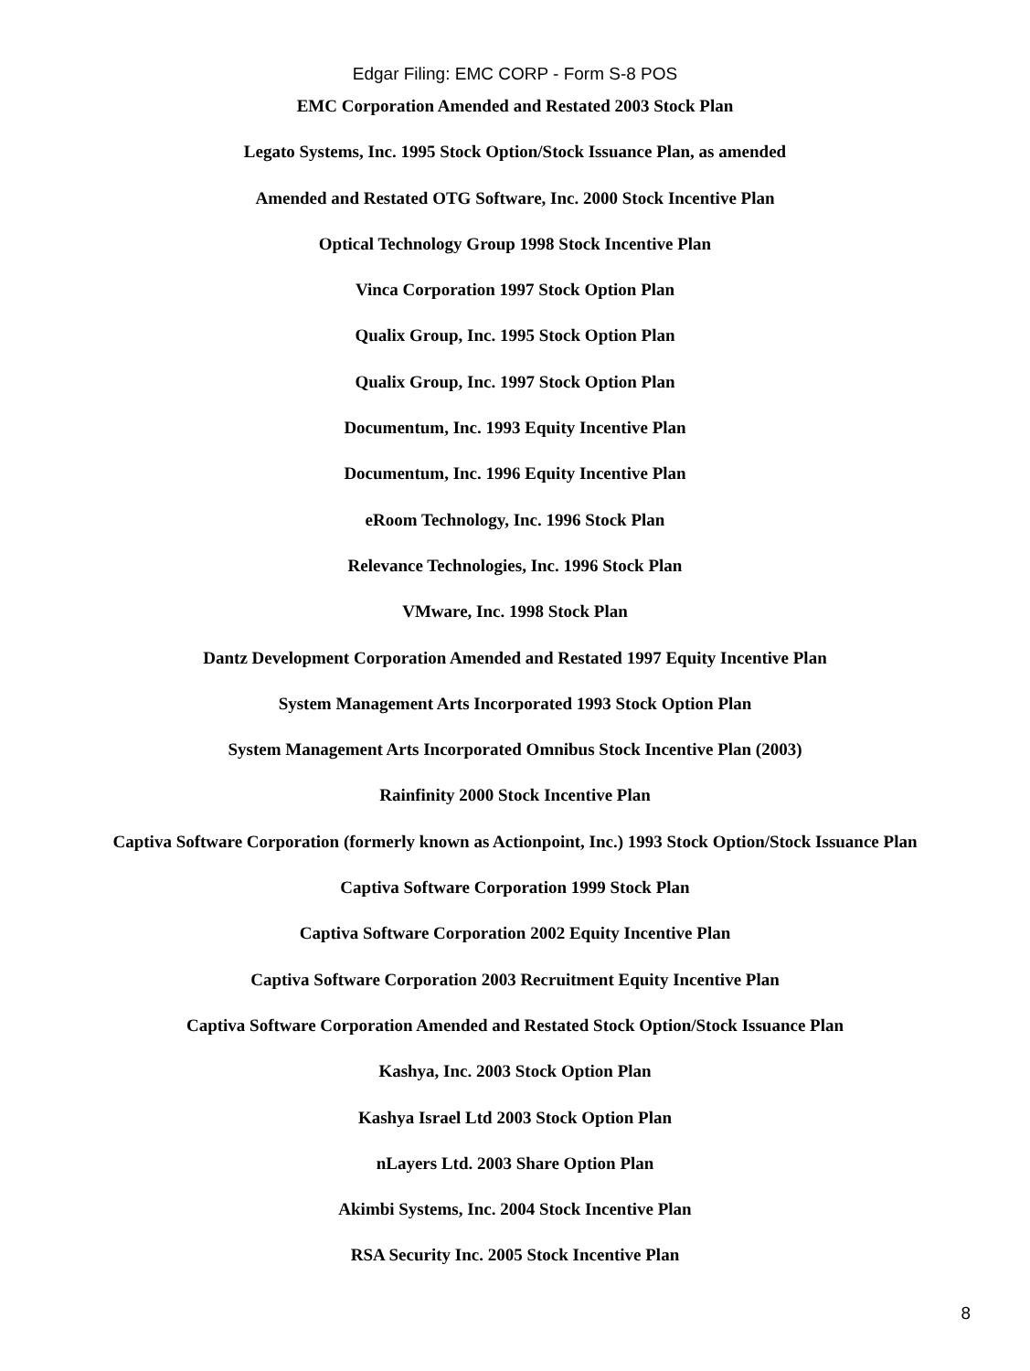Edgar Filing: EMC CORP - Form S-8 POS
EMC Corporation Amended and Restated 2003 Stock Plan
Legato Systems, Inc. 1995 Stock Option/Stock Issuance Plan, as amended
Amended and Restated OTG Software, Inc. 2000 Stock Incentive Plan
Optical Technology Group 1998 Stock Incentive Plan
Vinca Corporation 1997 Stock Option Plan
Qualix Group, Inc. 1995 Stock Option Plan
Qualix Group, Inc. 1997 Stock Option Plan
Documentum, Inc. 1993 Equity Incentive Plan
Documentum, Inc. 1996 Equity Incentive Plan
eRoom Technology, Inc. 1996 Stock Plan
Relevance Technologies, Inc. 1996 Stock Plan
VMware, Inc. 1998 Stock Plan
Dantz Development Corporation Amended and Restated 1997 Equity Incentive Plan
System Management Arts Incorporated 1993 Stock Option Plan
System Management Arts Incorporated Omnibus Stock Incentive Plan (2003)
Rainfinity 2000 Stock Incentive Plan
Captiva Software Corporation (formerly known as Actionpoint, Inc.) 1993 Stock Option/Stock Issuance Plan
Captiva Software Corporation 1999 Stock Plan
Captiva Software Corporation 2002 Equity Incentive Plan
Captiva Software Corporation 2003 Recruitment Equity Incentive Plan
Captiva Software Corporation Amended and Restated Stock Option/Stock Issuance Plan
Kashya, Inc. 2003 Stock Option Plan
Kashya Israel Ltd 2003 Stock Option Plan
nLayers Ltd. 2003 Share Option Plan
Akimbi Systems, Inc. 2004 Stock Incentive Plan
RSA Security Inc. 2005 Stock Incentive Plan
8